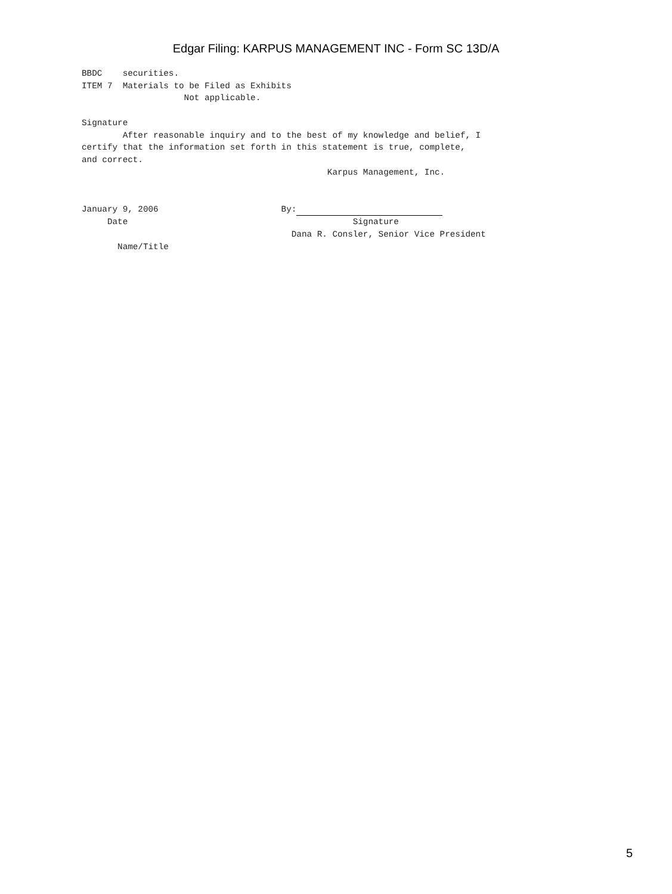Edgar Filing: KARPUS MANAGEMENT INC - Form SC 13D/A
BBDC    securities.
ITEM 7  Materials to be Filed as Exhibits
                    Not applicable.

Signature
        After reasonable inquiry and to the best of my knowledge and belief, I
certify that the information set forth in this statement is true, complete,
and correct.
                                                Karpus Management, Inc.


January 9, 2006                        By: 
     Date                                            Signature
                                         Dana R. Consler, Senior Vice President
       Name/Title
5